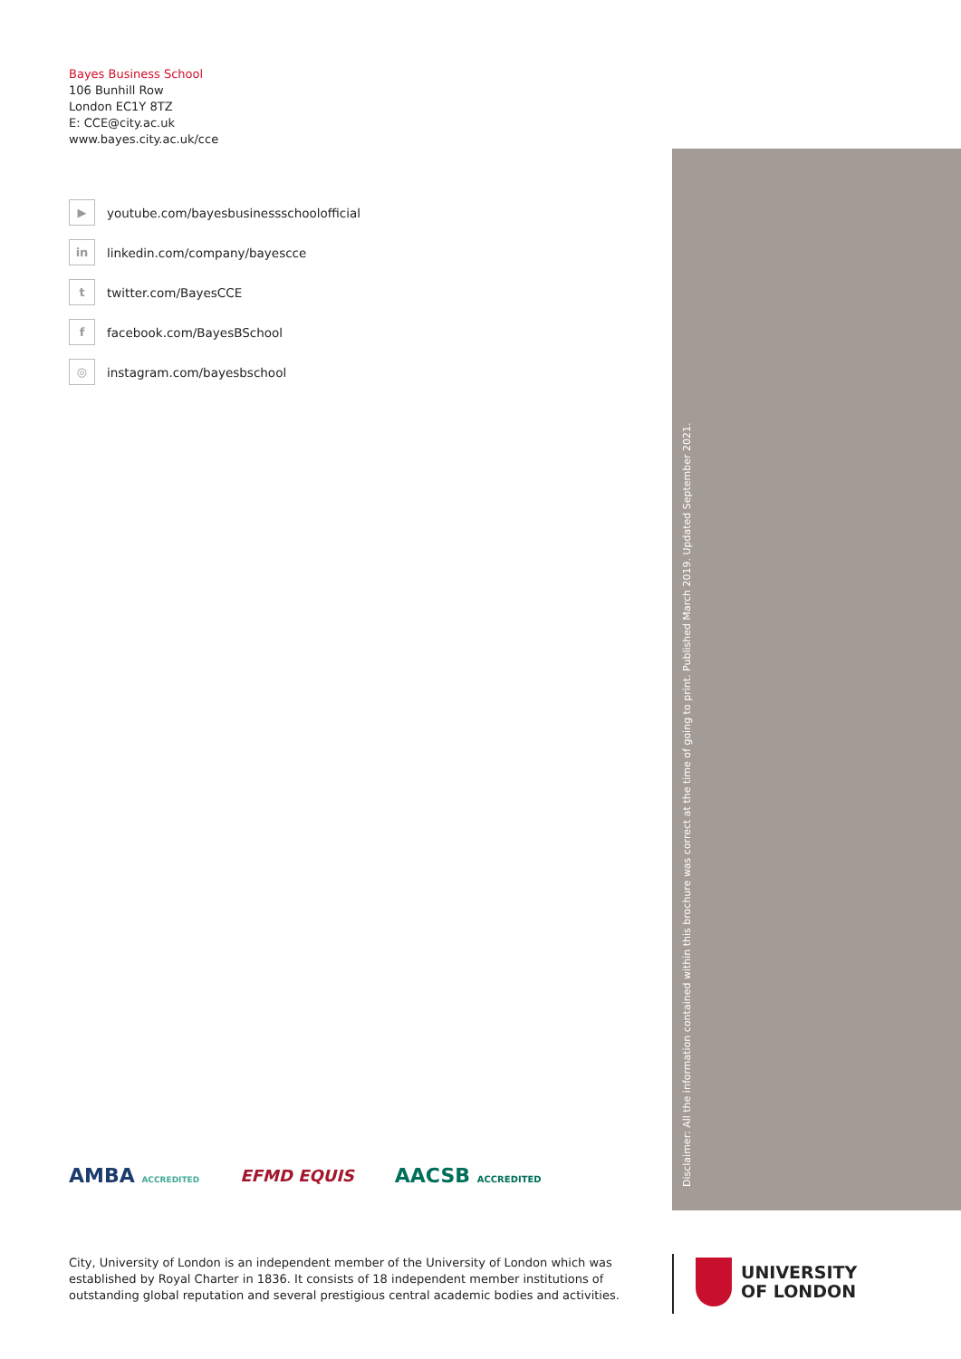Bayes Business School
106 Bunhill Row
London EC1Y 8TZ
E: CCE@city.ac.uk
www.bayes.city.ac.uk/cce
▶
youtube.com/bayesbusinessschoolofficial
in
linkedin.com/company/bayescce
t
twitter.com/BayesCCE
f
facebook.com/BayesBSchool
◎
instagram.com/bayesbschool
Disclaimer: All the information contained within this brochure was correct at the time of going to print. Published March 2019. Updated September 2021.
AMBA ACCREDITED
EFMD EQUIS
AACSB ACCREDITED
City, University of London is an independent member of the University of London which was established by Royal Charter in 1836. It consists of 18 independent member institutions of outstanding global reputation and several prestigious central academic bodies and activities.
UNIVERSITY
OF LONDON